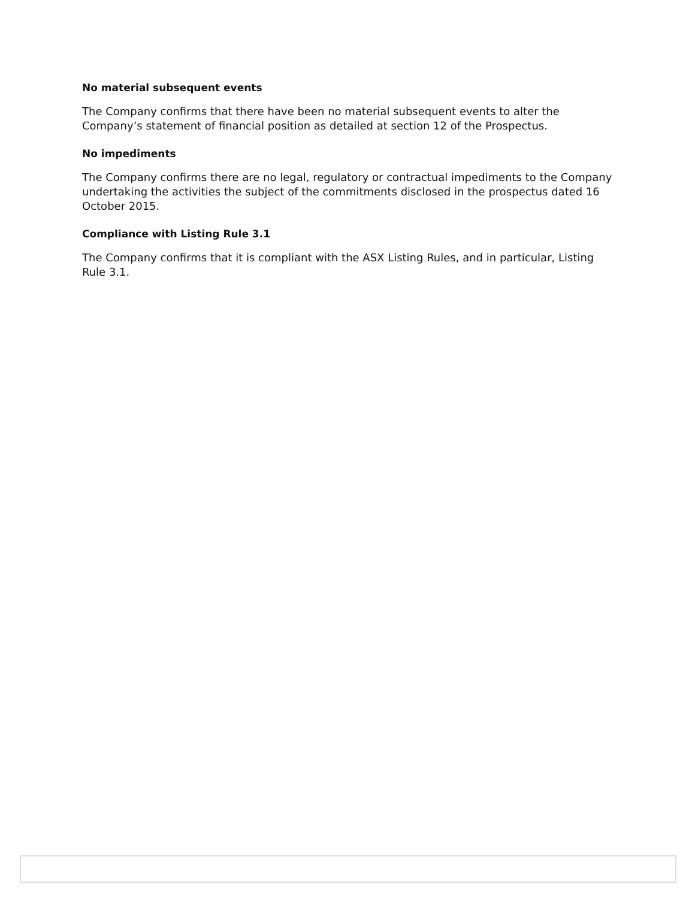No material subsequent events
The Company confirms that there have been no material subsequent events to alter the Company’s statement of financial position as detailed at section 12 of the Prospectus.
No impediments
The Company confirms there are no legal, regulatory or contractual impediments to the Company undertaking the activities the subject of the commitments disclosed in the prospectus dated 16 October 2015.
Compliance with Listing Rule 3.1
The Company confirms that it is compliant with the ASX Listing Rules, and in particular, Listing Rule 3.1.